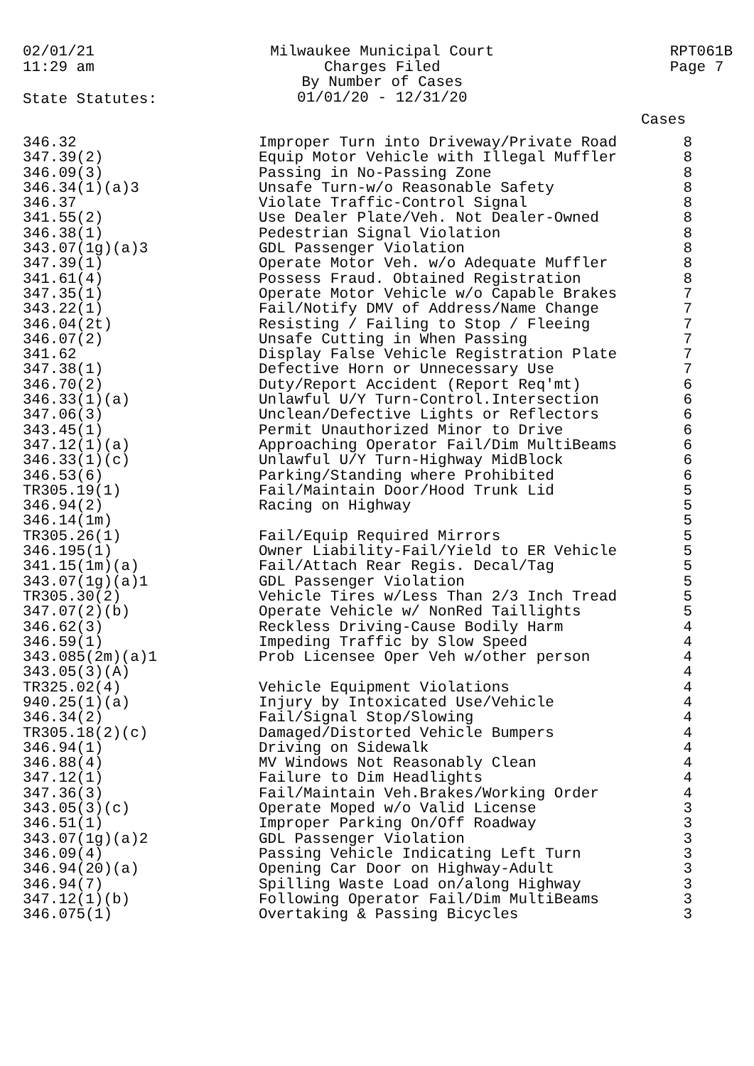02/01/21
11:29 am
Milwaukee Municipal Court
Charges Filed
By Number of Cases
01/01/20 - 12/31/20
RPT061B
Page 7
State Statutes:
Cases
| 346.32 | Improper Turn into Driveway/Private Road | 8 |
| 347.39(2) | Equip Motor Vehicle with Illegal Muffler | 8 |
| 346.09(3) | Passing in No-Passing Zone | 8 |
| 346.34(1)(a)3 | Unsafe Turn-w/o Reasonable Safety | 8 |
| 346.37 | Violate Traffic-Control Signal | 8 |
| 341.55(2) | Use Dealer Plate/Veh. Not Dealer-Owned | 8 |
| 346.38(1) | Pedestrian Signal Violation | 8 |
| 343.07(1g)(a)3 | GDL Passenger Violation | 8 |
| 347.39(1) | Operate Motor Veh. w/o Adequate Muffler | 8 |
| 341.61(4) | Possess Fraud. Obtained Registration | 8 |
| 347.35(1) | Operate Motor Vehicle w/o Capable Brakes | 7 |
| 343.22(1) | Fail/Notify DMV of Address/Name Change | 7 |
| 346.04(2t) | Resisting / Failing to Stop / Fleeing | 7 |
| 346.07(2) | Unsafe Cutting in When Passing | 7 |
| 341.62 | Display False Vehicle Registration Plate | 7 |
| 347.38(1) | Defective Horn or Unnecessary Use | 7 |
| 346.70(2) | Duty/Report Accident (Report Req'mt) | 6 |
| 346.33(1)(a) | Unlawful U/Y Turn-Control.Intersection | 6 |
| 347.06(3) | Unclean/Defective Lights or Reflectors | 6 |
| 343.45(1) | Permit Unauthorized Minor to Drive | 6 |
| 347.12(1)(a) | Approaching Operator Fail/Dim MultiBeams | 6 |
| 346.33(1)(c) | Unlawful U/Y Turn-Highway MidBlock | 6 |
| 346.53(6) | Parking/Standing where Prohibited | 6 |
| TR305.19(1) | Fail/Maintain Door/Hood Trunk Lid | 5 |
| 346.94(2) | Racing on Highway | 5 |
| 346.14(1m) | | 5 |
| TR305.26(1) | Fail/Equip Required Mirrors | 5 |
| 346.195(1) | Owner Liability-Fail/Yield to ER Vehicle | 5 |
| 341.15(1m)(a) | Fail/Attach Rear Regis. Decal/Tag | 5 |
| 343.07(1g)(a)1 | GDL Passenger Violation | 5 |
| TR305.30(2) | Vehicle Tires w/Less Than 2/3 Inch Tread | 5 |
| 347.07(2)(b) | Operate Vehicle w/ NonRed Taillights | 5 |
| 346.62(3) | Reckless Driving-Cause Bodily Harm | 4 |
| 346.59(1) | Impeding Traffic by Slow Speed | 4 |
| 343.085(2m)(a)1 | Prob Licensee Oper Veh w/other person | 4 |
| 343.05(3)(A) | | 4 |
| TR325.02(4) | Vehicle Equipment Violations | 4 |
| 940.25(1)(a) | Injury by Intoxicated Use/Vehicle | 4 |
| 346.34(2) | Fail/Signal Stop/Slowing | 4 |
| TR305.18(2)(c) | Damaged/Distorted Vehicle Bumpers | 4 |
| 346.94(1) | Driving on Sidewalk | 4 |
| 346.88(4) | MV Windows Not Reasonably Clean | 4 |
| 347.12(1) | Failure to Dim Headlights | 4 |
| 347.36(3) | Fail/Maintain Veh.Brakes/Working Order | 4 |
| 343.05(3)(c) | Operate Moped w/o Valid License | 3 |
| 346.51(1) | Improper Parking On/Off Roadway | 3 |
| 343.07(1g)(a)2 | GDL Passenger Violation | 3 |
| 346.09(4) | Passing Vehicle Indicating Left Turn | 3 |
| 346.94(20)(a) | Opening Car Door on Highway-Adult | 3 |
| 346.94(7) | Spilling Waste Load on/along Highway | 3 |
| 347.12(1)(b) | Following Operator Fail/Dim MultiBeams | 3 |
| 346.075(1) | Overtaking & Passing Bicycles | 3 |